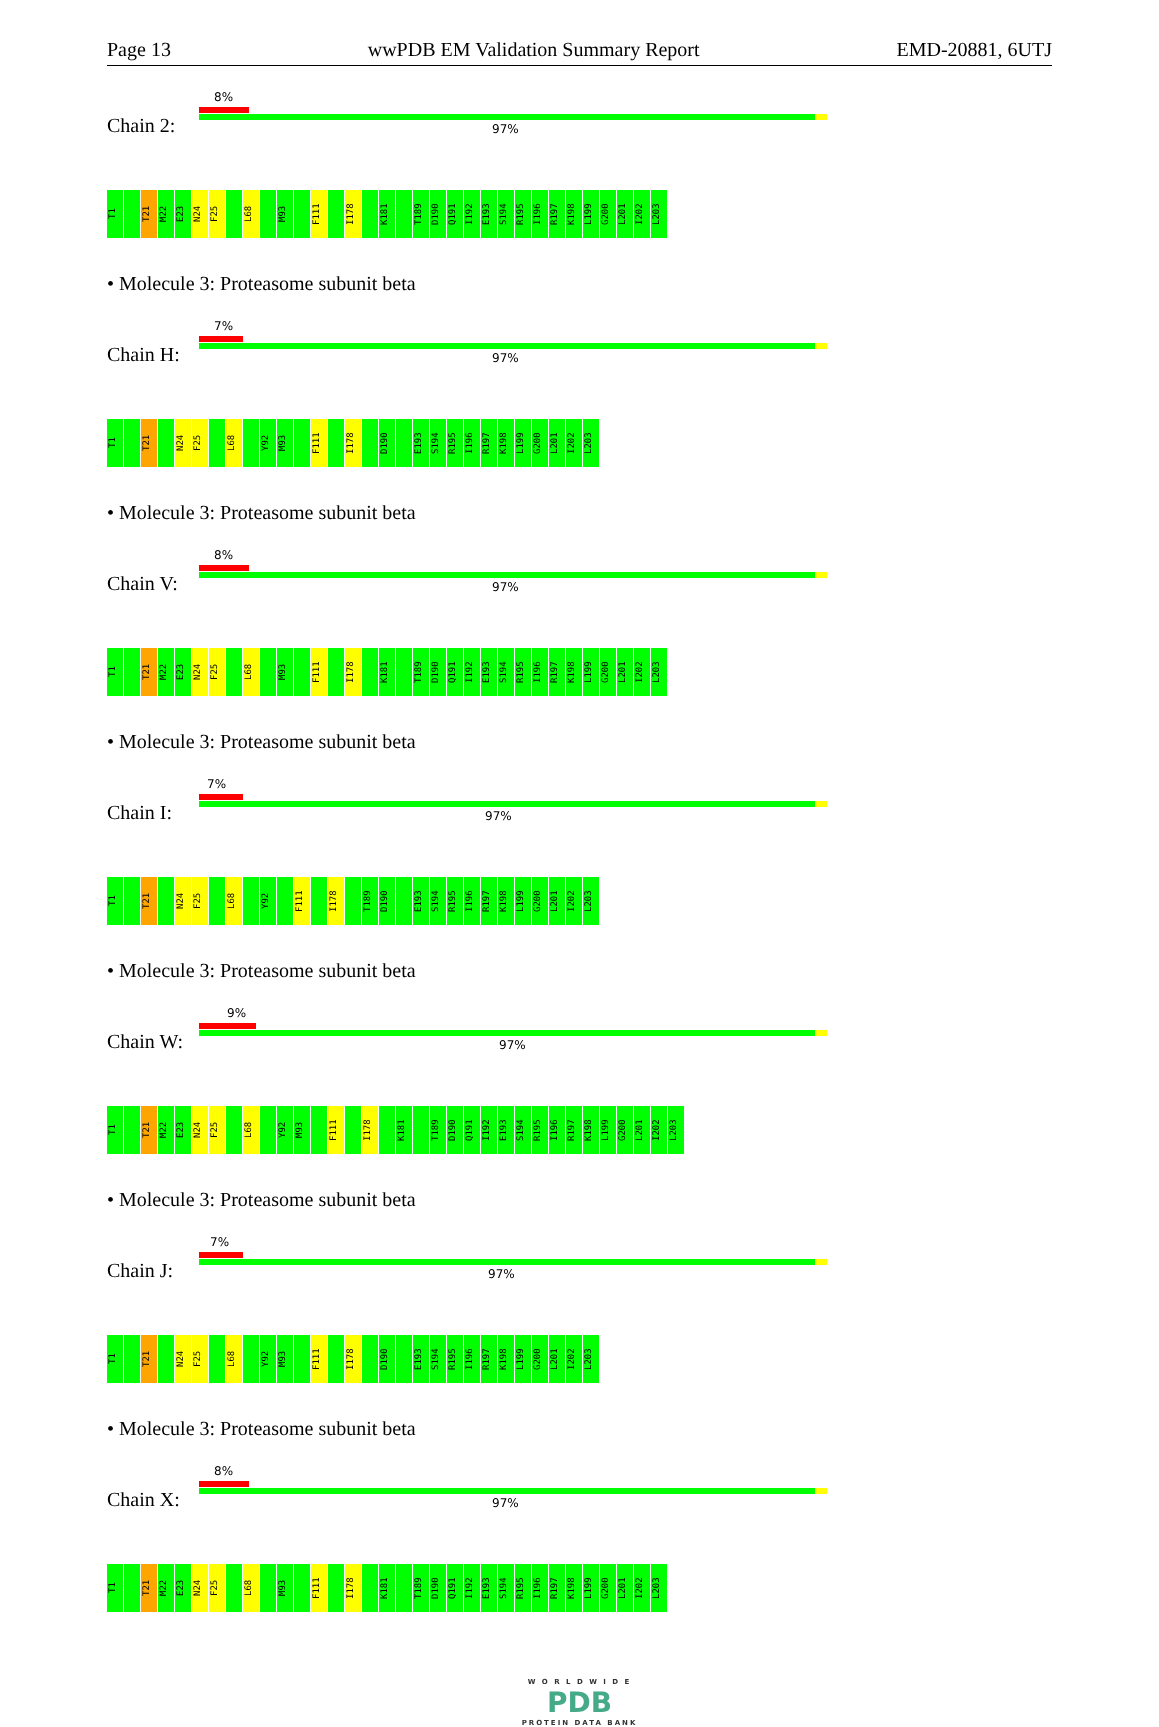Page 13 wwPDB EM Validation Summary Report EMD-20881, 6UTJ
Chain 2:
8%
97%
T1 T21 M22 E23 N24 F25 L68 M93 F111 I178 K181 T189 D190 Q191 I192 E193 S194 R195 I196 R197 K198 L199 G200 L201 I202 L203
• Molecule 3: Proteasome subunit beta
Chain H:
7%
97%
T1 T21 N24 F25 L68 Y92 M93 F111 I178 D190 E193 S194 R195 I196 R197 K198 L199 G200 L201 I202 L203
• Molecule 3: Proteasome subunit beta
Chain V:
8%
97%
T1 T21 M22 E23 N24 F25 L68 M93 F111 I178 K181 T189 D190 Q191 I192 E193 S194 R195 I196 R197 K198 L199 G200 L201 I202 L203
• Molecule 3: Proteasome subunit beta
Chain I:
7%
97%
T1 T21 N24 F25 L68 Y92 F111 I178 T189 D190 E193 S194 R195 I196 R197 K198 L199 G200 L201 I202 L203
• Molecule 3: Proteasome subunit beta
Chain W:
9%
97%
T1 T21 M22 E23 N24 F25 L68 Y92 M93 F111 I178 K181 T189 D190 Q191 I192 E193 S194 R195 I196 R197 K198 L199 G200 L201 I202 L203
• Molecule 3: Proteasome subunit beta
Chain J:
7%
97%
T1 T21 N24 F25 L68 Y92 M93 F111 I178 D190 E193 S194 R195 I196 R197 K198 L199 G200 L201 I202 L203
• Molecule 3: Proteasome subunit beta
Chain X:
8%
97%
T1 T21 M22 E23 N24 F25 L68 M93 F111 I178 K181 T189 D190 Q191 I192 E193 S194 R195 I196 R197 K198 L199 G200 L201 I202 L203
W O R L D W I D E
PDB
PROTEIN DATA BANK